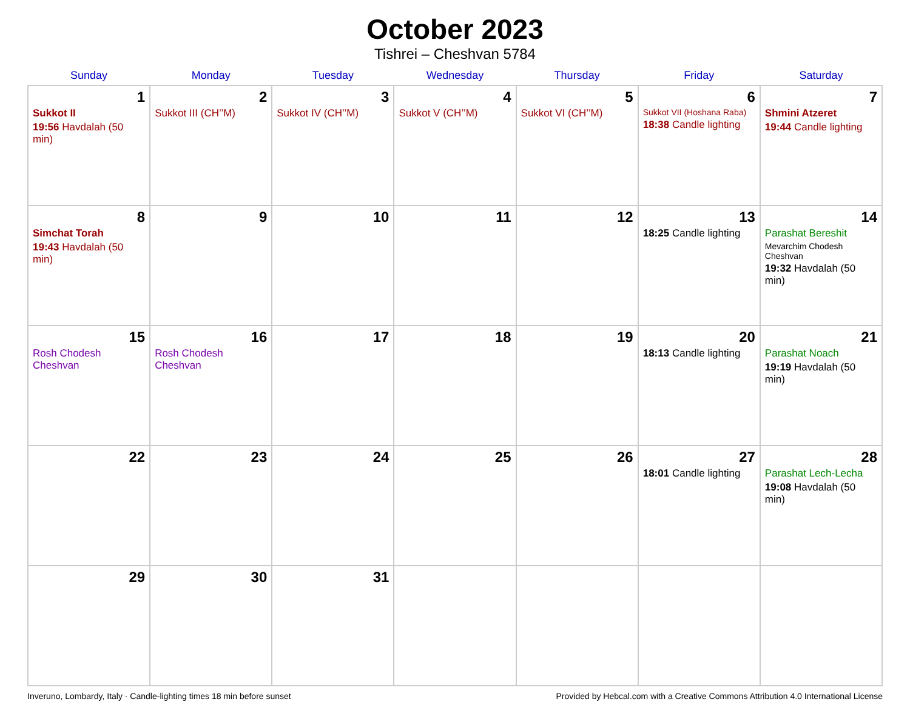October 2023
Tishrei – Cheshvan 5784
| Sunday | Monday | Tuesday | Wednesday | Thursday | Friday | Saturday |
| --- | --- | --- | --- | --- | --- | --- |
| 1 Sukkot II 19:56 Havdalah (50 min) | 2 Sukkot III (CH’’M) | 3 Sukkot IV (CH’’M) | 4 Sukkot V (CH’’M) | 5 Sukkot VI (CH’’M) | 6 Sukkot VII (Hoshana Raba) 18:38 Candle lighting | 7 Shmini Atzeret 19:44 Candle lighting |
| 8 Simchat Torah 19:43 Havdalah (50 min) | 9 | 10 | 11 | 12 | 13 18:25 Candle lighting | 14 Parashat Bereshit Mevarchim Chodesh Cheshvan 19:32 Havdalah (50 min) |
| 15 Rosh Chodesh Cheshvan | 16 Rosh Chodesh Cheshvan | 17 | 18 | 19 | 20 18:13 Candle lighting | 21 Parashat Noach 19:19 Havdalah (50 min) |
| 22 | 23 | 24 | 25 | 26 | 27 18:01 Candle lighting | 28 Parashat Lech-Lecha 19:08 Havdalah (50 min) |
| 29 | 30 | 31 | | | | |
Inveruno, Lombardy, Italy · Candle-lighting times 18 min before sunset Provided by Hebcal.com with a Creative Commons Attribution 4.0 International License